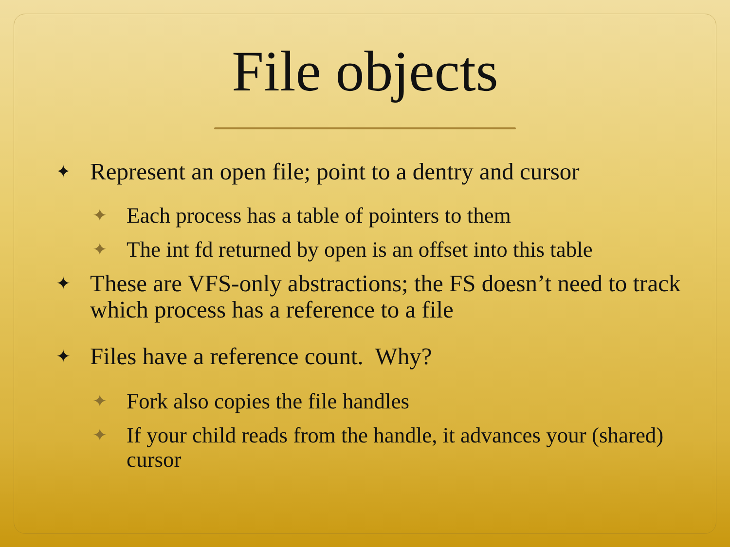File objects
✦ Represent an open file; point to a dentry and cursor
✦ Each process has a table of pointers to them
✦ The int fd returned by open is an offset into this table
✦ These are VFS-only abstractions; the FS doesn’t need to track which process has a reference to a file
✦ Files have a reference count. Why?
✦ Fork also copies the file handles
✦ If your child reads from the handle, it advances your (shared) cursor